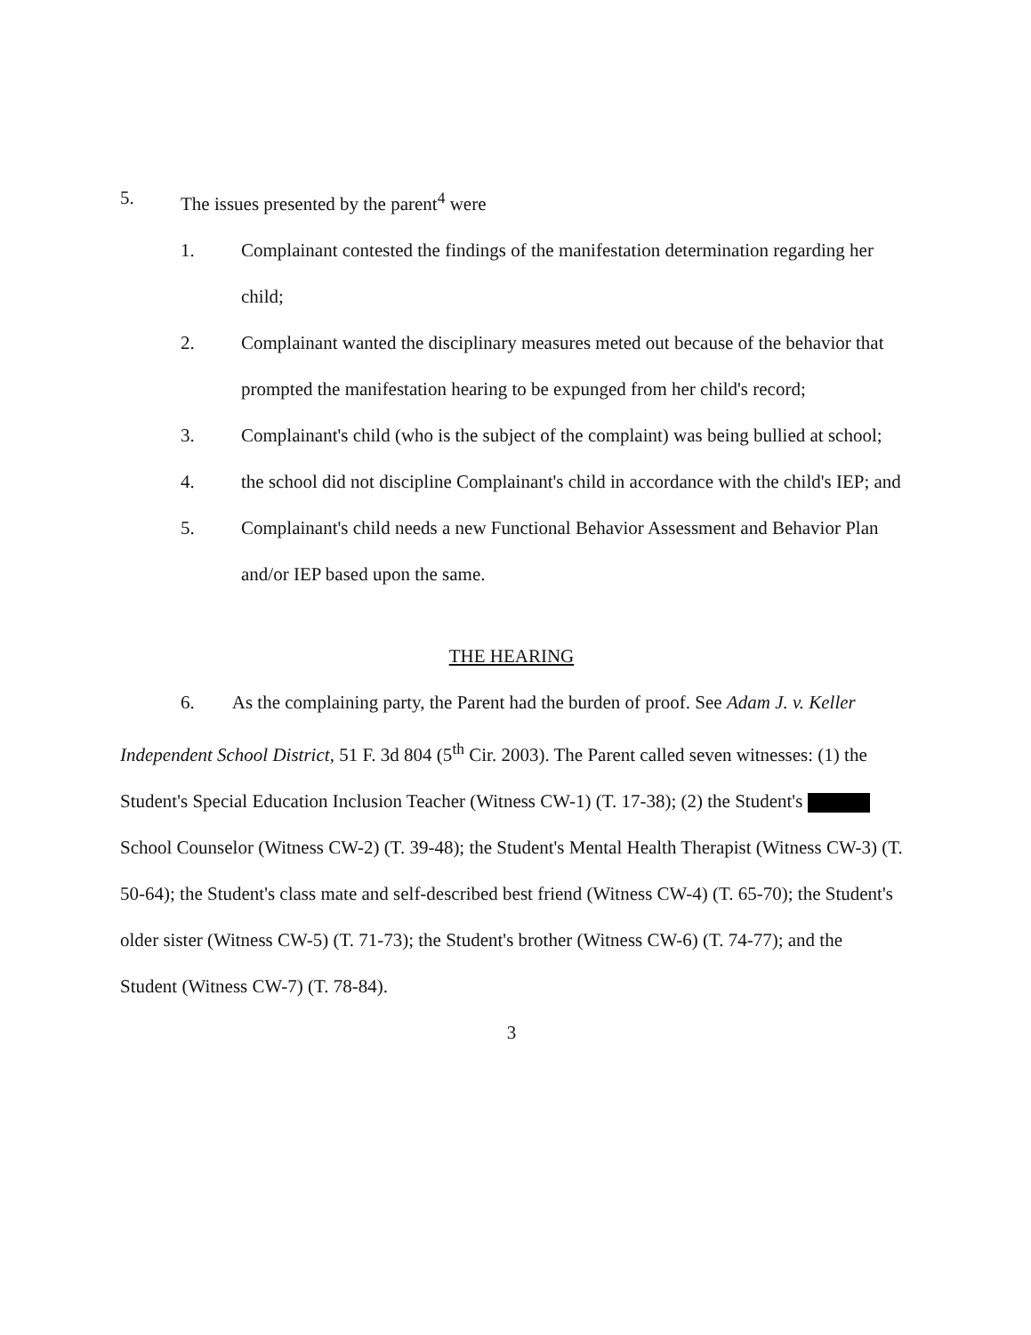5. The issues presented by the parent<sup>4</sup> were
1. Complainant contested the findings of the manifestation determination regarding her child;
2. Complainant wanted the disciplinary measures meted out because of the behavior that prompted the manifestation hearing to be expunged from her child's record;
3. Complainant's child (who is the subject of the complaint) was being bullied at school;
4. the school did not discipline Complainant's child in accordance with the child's IEP; and
5. Complainant's child needs a new Functional Behavior Assessment and Behavior Plan and/or IEP based upon the same.
THE HEARING
6. As the complaining party, the Parent had the burden of proof. See Adam J. v. Keller Independent School District, 51 F. 3d 804 (5<sup>th</sup> Cir. 2003). The Parent called seven witnesses: (1) the Student's Special Education Inclusion Teacher (Witness CW-1) (T. 17-38); (2) the Student's School Counselor (Witness CW-2) (T. 39-48); the Student's Mental Health Therapist (Witness CW-3) (T. 50-64); the Student's class mate and self-described best friend (Witness CW-4) (T. 65-70); the Student's older sister (Witness CW-5) (T. 71-73); the Student's brother (Witness CW-6) (T. 74-77); and the Student (Witness CW-7) (T. 78-84).
3